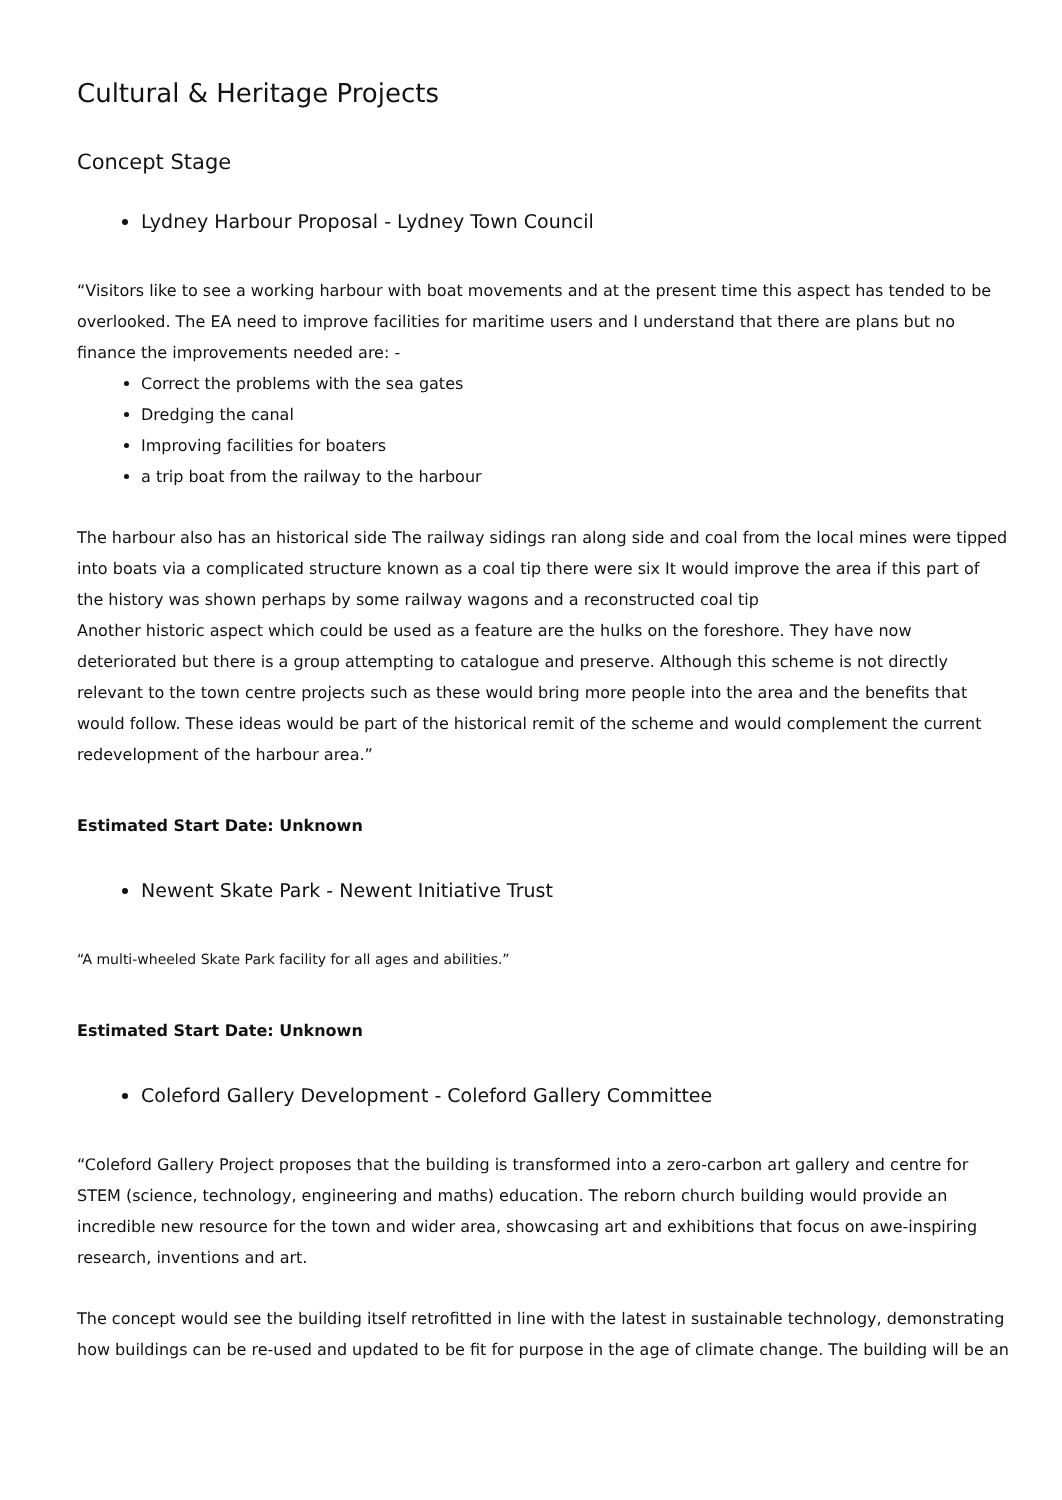Cultural & Heritage Projects
Concept Stage
Lydney Harbour Proposal - Lydney Town Council
“Visitors like to see a working harbour with boat movements and at the present time this aspect has tended to be overlooked. The EA need to improve facilities for maritime users and I understand that there are plans but no finance the improvements needed are: -
Correct the problems with the sea gates
Dredging the canal
Improving facilities for boaters
a trip boat from the railway to the harbour
The harbour also has an historical side The railway sidings ran along side and coal from the local mines were tipped into boats via a complicated structure known as a coal tip there were six It would improve the area if this part of the history was shown perhaps by some railway wagons and a reconstructed coal tip
Another historic aspect which could be used as a feature are the hulks on the foreshore. They have now deteriorated but there is a group attempting to catalogue and preserve. Although this scheme is not directly relevant to the town centre projects such as these would bring more people into the area and the benefits that would follow. These ideas would be part of the historical remit of the scheme and would complement the current redevelopment of the harbour area.”
Estimated Start Date: Unknown
Newent Skate Park - Newent Initiative Trust
“A multi-wheeled Skate Park facility for all ages and abilities.”
Estimated Start Date: Unknown
Coleford Gallery Development - Coleford Gallery Committee
“Coleford Gallery Project proposes that the building is transformed into a zero-carbon art gallery and centre for STEM (science, technology, engineering and maths) education. The reborn church building would provide an incredible new resource for the town and wider area, showcasing art and exhibitions that focus on awe-inspiring research, inventions and art.
The concept would see the building itself retrofitted in line with the latest in sustainable technology, demonstrating how buildings can be re-used and updated to be fit for purpose in the age of climate change. The building will be an